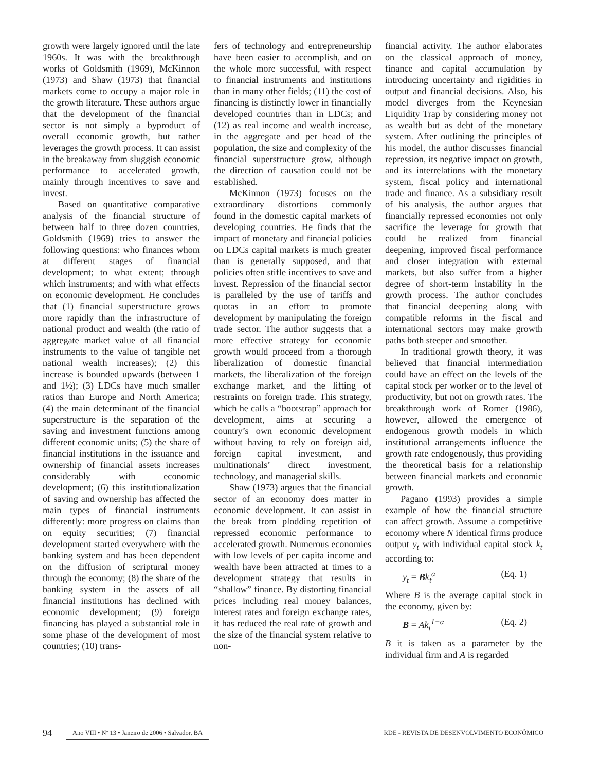growth were largely ignored until the late 1960s. It was with the breakthrough works of Goldsmith (1969), McKinnon (1973) and Shaw (1973) that financial markets come to occupy a major role in the growth literature. These authors argue that the development of the financial sector is not simply a byproduct of overall economic growth, but rather leverages the growth process. It can assist in the breakaway from sluggish economic performance to accelerated growth, mainly through incentives to save and invest.
Based on quantitative comparative analysis of the financial structure of between half to three dozen countries, Goldsmith (1969) tries to answer the following questions: who finances whom at different stages of financial development; to what extent; through which instruments; and with what effects on economic development. He concludes that (1) financial superstructure grows more rapidly than the infrastructure of national product and wealth (the ratio of aggregate market value of all financial instruments to the value of tangible net national wealth increases); (2) this increase is bounded upwards (between 1 and 1½); (3) LDCs have much smaller ratios than Europe and North America; (4) the main determinant of the financial superstructure is the separation of the saving and investment functions among different economic units; (5) the share of financial institutions in the issuance and ownership of financial assets increases considerably with economic development; (6) this institutionalization of saving and ownership has affected the main types of financial instruments differently: more progress on claims than on equity securities; (7) financial development started everywhere with the banking system and has been dependent on the diffusion of scriptural money through the economy; (8) the share of the banking system in the assets of all financial institutions has declined with economic development; (9) foreign financing has played a substantial role in some phase of the development of most countries; (10) trans-
fers of technology and entrepreneurship have been easier to accomplish, and on the whole more successful, with respect to financial instruments and institutions than in many other fields; (11) the cost of financing is distinctly lower in financially developed countries than in LDCs; and (12) as real income and wealth increase, in the aggregate and per head of the population, the size and complexity of the financial superstructure grow, although the direction of causation could not be established.
McKinnon (1973) focuses on the extraordinary distortions commonly found in the domestic capital markets of developing countries. He finds that the impact of monetary and financial policies on LDCs capital markets is much greater than is generally supposed, and that policies often stifle incentives to save and invest. Repression of the financial sector is paralleled by the use of tariffs and quotas in an effort to promote development by manipulating the foreign trade sector. The author suggests that a more effective strategy for economic growth would proceed from a thorough liberalization of domestic financial markets, the liberalization of the foreign exchange market, and the lifting of restraints on foreign trade. This strategy, which he calls a “bootstrap” approach for development, aims at securing a country’s own economic development without having to rely on foreign aid, foreign capital investment, and multinationals’ direct investment, technology, and managerial skills.
Shaw (1973) argues that the financial sector of an economy does matter in economic development. It can assist in the break from plodding repetition of repressed economic performance to accelerated growth. Numerous economies with low levels of per capita income and wealth have been attracted at times to a development strategy that results in “shallow” finance. By distorting financial prices including real money balances, interest rates and foreign exchange rates, it has reduced the real rate of growth and the size of the financial system relative to non-
financial activity. The author elaborates on the classical approach of money, finance and capital accumulation by introducing uncertainty and rigidities in output and financial decisions. Also, his model diverges from the Keynesian Liquidity Trap by considering money not as wealth but as debt of the monetary system. After outlining the principles of his model, the author discusses financial repression, its negative impact on growth, and its interrelations with the monetary system, fiscal policy and international trade and finance. As a subsidiary result of his analysis, the author argues that financially repressed economies not only sacrifice the leverage for growth that could be realized from financial deepening, improved fiscal performance and closer integration with external markets, but also suffer from a higher degree of short-term instability in the growth process. The author concludes that financial deepening along with compatible reforms in the fiscal and international sectors may make growth paths both steeper and smoother.
In traditional growth theory, it was believed that financial intermediation could have an effect on the levels of the capital stock per worker or to the level of productivity, but not on growth rates. The breakthrough work of Romer (1986), however, allowed the emergence of endogenous growth models in which institutional arrangements influence the growth rate endogenously, thus providing the theoretical basis for a relationship between financial markets and economic growth.
Pagano (1993) provides a simple example of how the financial structure can affect growth. Assume a competitive economy where N identical firms produce output y<sub>t</sub> with individual capital stock k<sub>t</sub> according to:
y<sub>t</sub> = Bk<sub>t</sub><sup>α</sup> (Eq. 1)
Where B is the average capital stock in the economy, given by:
B = Ak<sub>t</sub><sup>1−α</sup> (Eq. 2)
B it is taken as a parameter by the individual firm and A is regarded
94 Ano VIII • Nº 13 • Janeiro de 2006 • Salvador, BA RDE - REVISTA DE DESENVOLVIMENTO ECONÔMICO